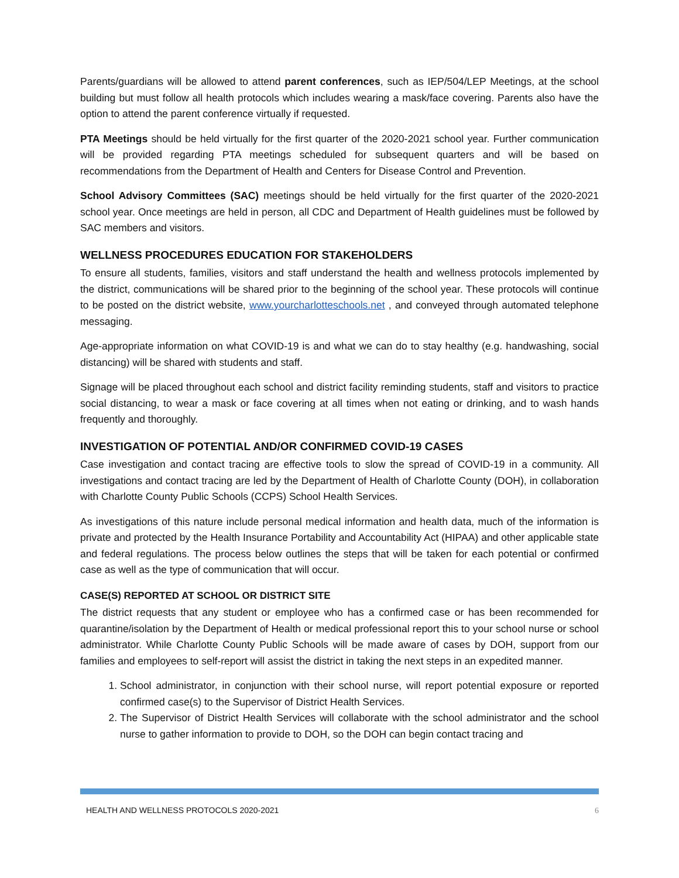Parents/guardians will be allowed to attend parent conferences, such as IEP/504/LEP Meetings, at the school building but must follow all health protocols which includes wearing a mask/face covering. Parents also have the option to attend the parent conference virtually if requested.
PTA Meetings should be held virtually for the first quarter of the 2020-2021 school year. Further communication will be provided regarding PTA meetings scheduled for subsequent quarters and will be based on recommendations from the Department of Health and Centers for Disease Control and Prevention.
School Advisory Committees (SAC) meetings should be held virtually for the first quarter of the 2020-2021 school year. Once meetings are held in person, all CDC and Department of Health guidelines must be followed by SAC members and visitors.
WELLNESS PROCEDURES EDUCATION FOR STAKEHOLDERS
To ensure all students, families, visitors and staff understand the health and wellness protocols implemented by the district, communications will be shared prior to the beginning of the school year. These protocols will continue to be posted on the district website, www.yourcharlotteschools.net , and conveyed through automated telephone messaging.
Age-appropriate information on what COVID-19 is and what we can do to stay healthy (e.g. handwashing, social distancing) will be shared with students and staff.
Signage will be placed throughout each school and district facility reminding students, staff and visitors to practice social distancing, to wear a mask or face covering at all times when not eating or drinking, and to wash hands frequently and thoroughly.
INVESTIGATION OF POTENTIAL AND/OR CONFIRMED COVID-19 CASES
Case investigation and contact tracing are effective tools to slow the spread of COVID-19 in a community. All investigations and contact tracing are led by the Department of Health of Charlotte County (DOH), in collaboration with Charlotte County Public Schools (CCPS) School Health Services.
As investigations of this nature include personal medical information and health data, much of the information is private and protected by the Health Insurance Portability and Accountability Act (HIPAA) and other applicable state and federal regulations. The process below outlines the steps that will be taken for each potential or confirmed case as well as the type of communication that will occur.
CASE(S) REPORTED AT SCHOOL OR DISTRICT SITE
The district requests that any student or employee who has a confirmed case or has been recommended for quarantine/isolation by the Department of Health or medical professional report this to your school nurse or school administrator. While Charlotte County Public Schools will be made aware of cases by DOH, support from our families and employees to self-report will assist the district in taking the next steps in an expedited manner.
1. School administrator, in conjunction with their school nurse, will report potential exposure or reported confirmed case(s) to the Supervisor of District Health Services.
2. The Supervisor of District Health Services will collaborate with the school administrator and the school nurse to gather information to provide to DOH, so the DOH can begin contact tracing and
HEALTH AND WELLNESS PROTOCOLS 2020-2021 6